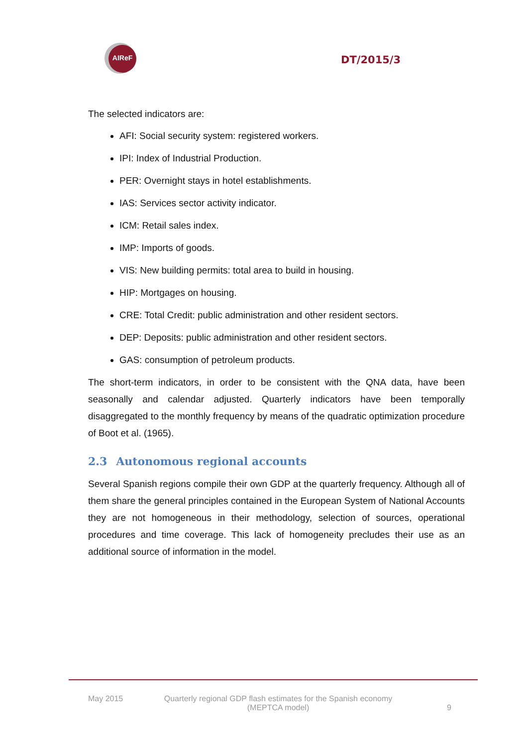AIReF
DT/2015/3
The selected indicators are:
AFI: Social security system: registered workers.
IPI: Index of Industrial Production.
PER: Overnight stays in hotel establishments.
IAS: Services sector activity indicator.
ICM: Retail sales index.
IMP: Imports of goods.
VIS: New building permits: total area to build in housing.
HIP: Mortgages on housing.
CRE: Total Credit: public administration and other resident sectors.
DEP: Deposits: public administration and other resident sectors.
GAS: consumption of petroleum products.
The short-term indicators, in order to be consistent with the QNA data, have been seasonally and calendar adjusted. Quarterly indicators have been temporally disaggregated to the monthly frequency by means of the quadratic optimization procedure of Boot et al. (1965).
2.3 Autonomous regional accounts
Several Spanish regions compile their own GDP at the quarterly frequency. Although all of them share the general principles contained in the European System of National Accounts they are not homogeneous in their methodology, selection of sources, operational procedures and time coverage. This lack of homogeneity precludes their use as an additional source of information in the model.
May 2015 Quarterly regional GDP flash estimates for the Spanish economy
(MEPTCA model)
9